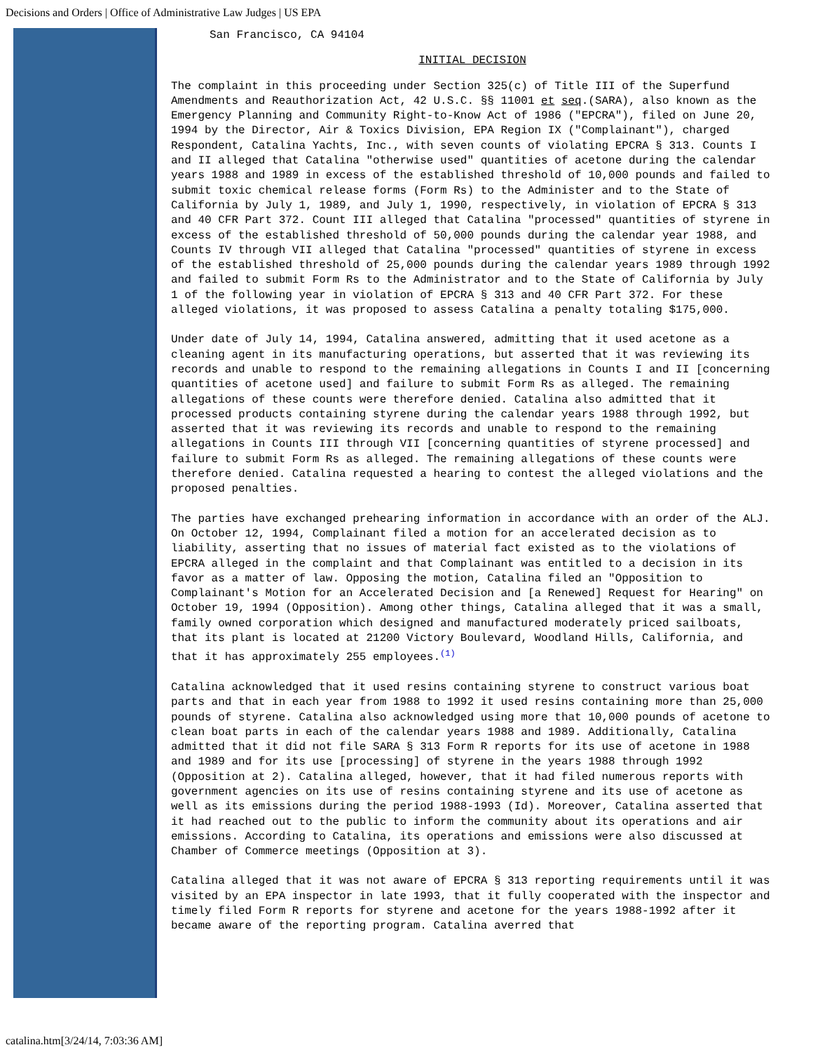Decisions and Orders | Office of Administrative Law Judges | US EPA
San Francisco, CA 94104
INITIAL DECISION
The complaint in this proceeding under Section 325(c) of Title III of the Superfund Amendments and Reauthorization Act, 42 U.S.C. §§ 11001 et seq.(SARA), also known as the Emergency Planning and Community Right-to-Know Act of 1986 ("EPCRA"), filed on June 20, 1994 by the Director, Air & Toxics Division, EPA Region IX ("Complainant"), charged Respondent, Catalina Yachts, Inc., with seven counts of violating EPCRA § 313. Counts I and II alleged that Catalina "otherwise used" quantities of acetone during the calendar years 1988 and 1989 in excess of the established threshold of 10,000 pounds and failed to submit toxic chemical release forms (Form Rs) to the Administer and to the State of California by July 1, 1989, and July 1, 1990, respectively, in violation of EPCRA § 313 and 40 CFR Part 372. Count III alleged that Catalina "processed" quantities of styrene in excess of the established threshold of 50,000 pounds during the calendar year 1988, and Counts IV through VII alleged that Catalina "processed" quantities of styrene in excess of the established threshold of 25,000 pounds during the calendar years 1989 through 1992 and failed to submit Form Rs to the Administrator and to the State of California by July 1 of the following year in violation of EPCRA § 313 and 40 CFR Part 372. For these alleged violations, it was proposed to assess Catalina a penalty totaling $175,000.
Under date of July 14, 1994, Catalina answered, admitting that it used acetone as a cleaning agent in its manufacturing operations, but asserted that it was reviewing its records and unable to respond to the remaining allegations in Counts I and II [concerning quantities of acetone used] and failure to submit Form Rs as alleged. The remaining allegations of these counts were therefore denied. Catalina also admitted that it processed products containing styrene during the calendar years 1988 through 1992, but asserted that it was reviewing its records and unable to respond to the remaining allegations in Counts III through VII [concerning quantities of styrene processed] and failure to submit Form Rs as alleged. The remaining allegations of these counts were therefore denied. Catalina requested a hearing to contest the alleged violations and the proposed penalties.
The parties have exchanged prehearing information in accordance with an order of the ALJ. On October 12, 1994, Complainant filed a motion for an accelerated decision as to liability, asserting that no issues of material fact existed as to the violations of EPCRA alleged in the complaint and that Complainant was entitled to a decision in its favor as a matter of law. Opposing the motion, Catalina filed an "Opposition to Complainant's Motion for an Accelerated Decision and [a Renewed] Request for Hearing" on October 19, 1994 (Opposition). Among other things, Catalina alleged that it was a small, family owned corporation which designed and manufactured moderately priced sailboats, that its plant is located at 21200 Victory Boulevard, Woodland Hills, California, and that it has approximately 255 employees.<sup>(1)</sup>
Catalina acknowledged that it used resins containing styrene to construct various boat parts and that in each year from 1988 to 1992 it used resins containing more than 25,000 pounds of styrene. Catalina also acknowledged using more that 10,000 pounds of acetone to clean boat parts in each of the calendar years 1988 and 1989. Additionally, Catalina admitted that it did not file SARA § 313 Form R reports for its use of acetone in 1988 and 1989 and for its use [processing] of styrene in the years 1988 through 1992 (Opposition at 2). Catalina alleged, however, that it had filed numerous reports with government agencies on its use of resins containing styrene and its use of acetone as well as its emissions during the period 1988-1993 (Id). Moreover, Catalina asserted that it had reached out to the public to inform the community about its operations and air emissions. According to Catalina, its operations and emissions were also discussed at Chamber of Commerce meetings (Opposition at 3).
Catalina alleged that it was not aware of EPCRA § 313 reporting requirements until it was visited by an EPA inspector in late 1993, that it fully cooperated with the inspector and timely filed Form R reports for styrene and acetone for the years 1988-1992 after it became aware of the reporting program. Catalina averred that
catalina.htm[3/24/14, 7:03:36 AM]